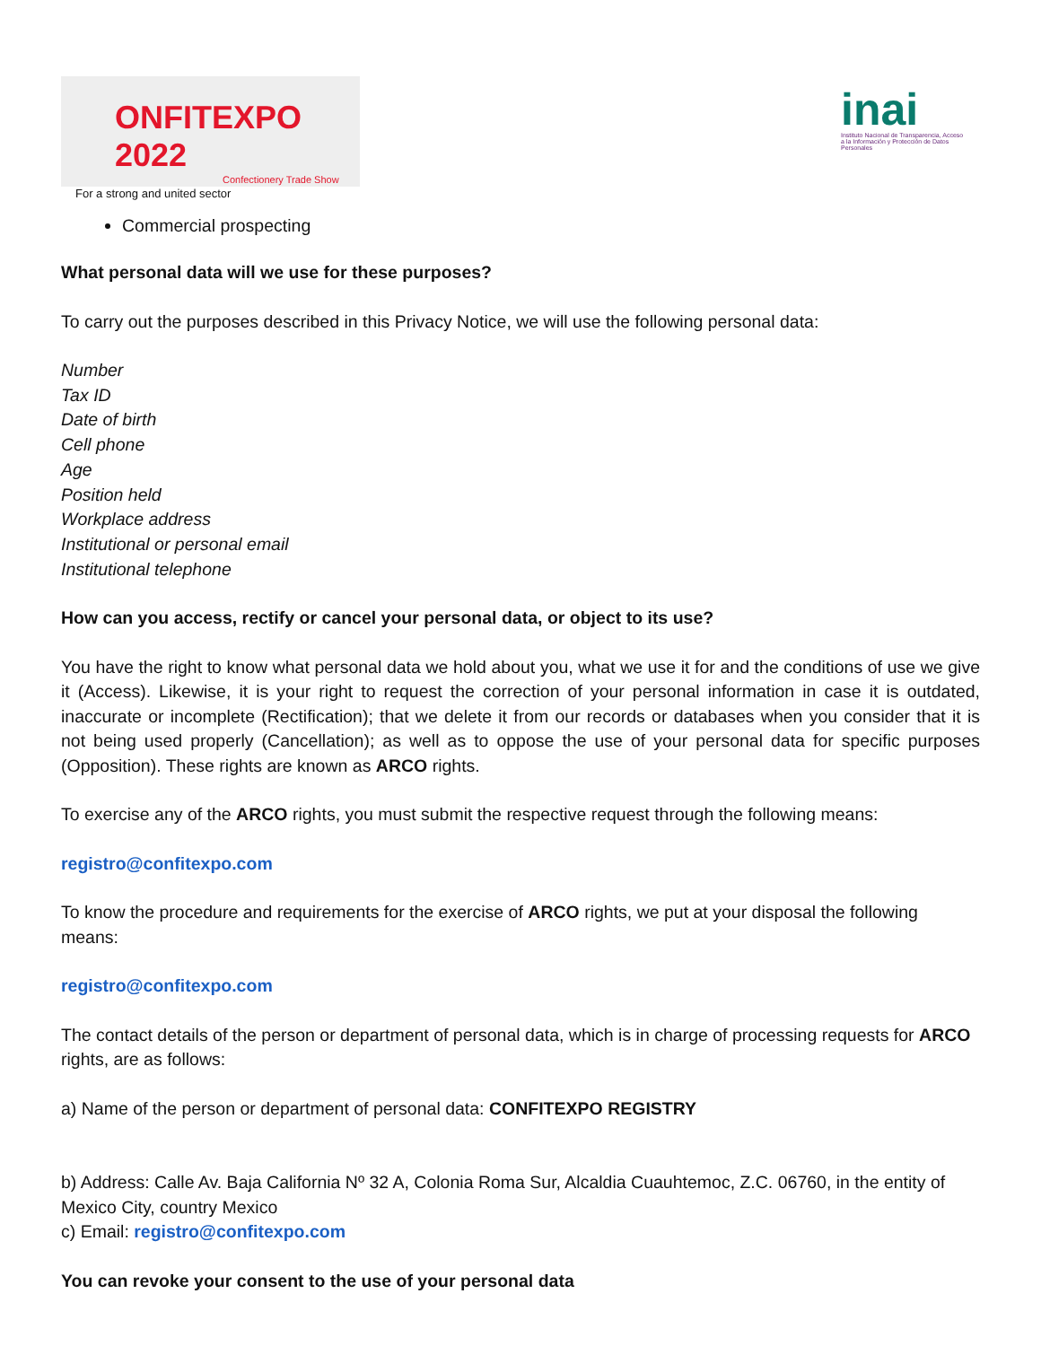ONFITEXPO 2022
Confectionery Trade Show
For a strong and united sector
inai
Instituto Nacional de Transparencia, Acceso a la Información y Protección de Datos Personales
Commercial prospecting
What personal data will we use for these purposes?
To carry out the purposes described in this Privacy Notice, we will use the following personal data:
Number
Tax ID
Date of birth
Cell phone
Age
Position held
Workplace address
Institutional or personal email
Institutional telephone
How can you access, rectify or cancel your personal data, or object to its use?
You have the right to know what personal data we hold about you, what we use it for and the conditions of use we give it (Access). Likewise, it is your right to request the correction of your personal information in case it is outdated, inaccurate or incomplete (Rectification); that we delete it from our records or databases when you consider that it is not being used properly (Cancellation); as well as to oppose the use of your personal data for specific purposes (Opposition). These rights are known as ARCO rights.
To exercise any of the ARCO rights, you must submit the respective request through the following means:
registro@confitexpo.com
To know the procedure and requirements for the exercise of ARCO rights, we put at your disposal the following means:
registro@confitexpo.com
The contact details of the person or department of personal data, which is in charge of processing requests for ARCO rights, are as follows:
a) Name of the person or department of personal data: CONFITEXPO REGISTRY
b) Address: Calle Av. Baja California Nº 32 A, Colonia Roma Sur, Alcaldia Cuauhtemoc, Z.C. 06760, in the entity of Mexico City, country Mexico
c) Email: registro@confitexpo.com
You can revoke your consent to the use of your personal data